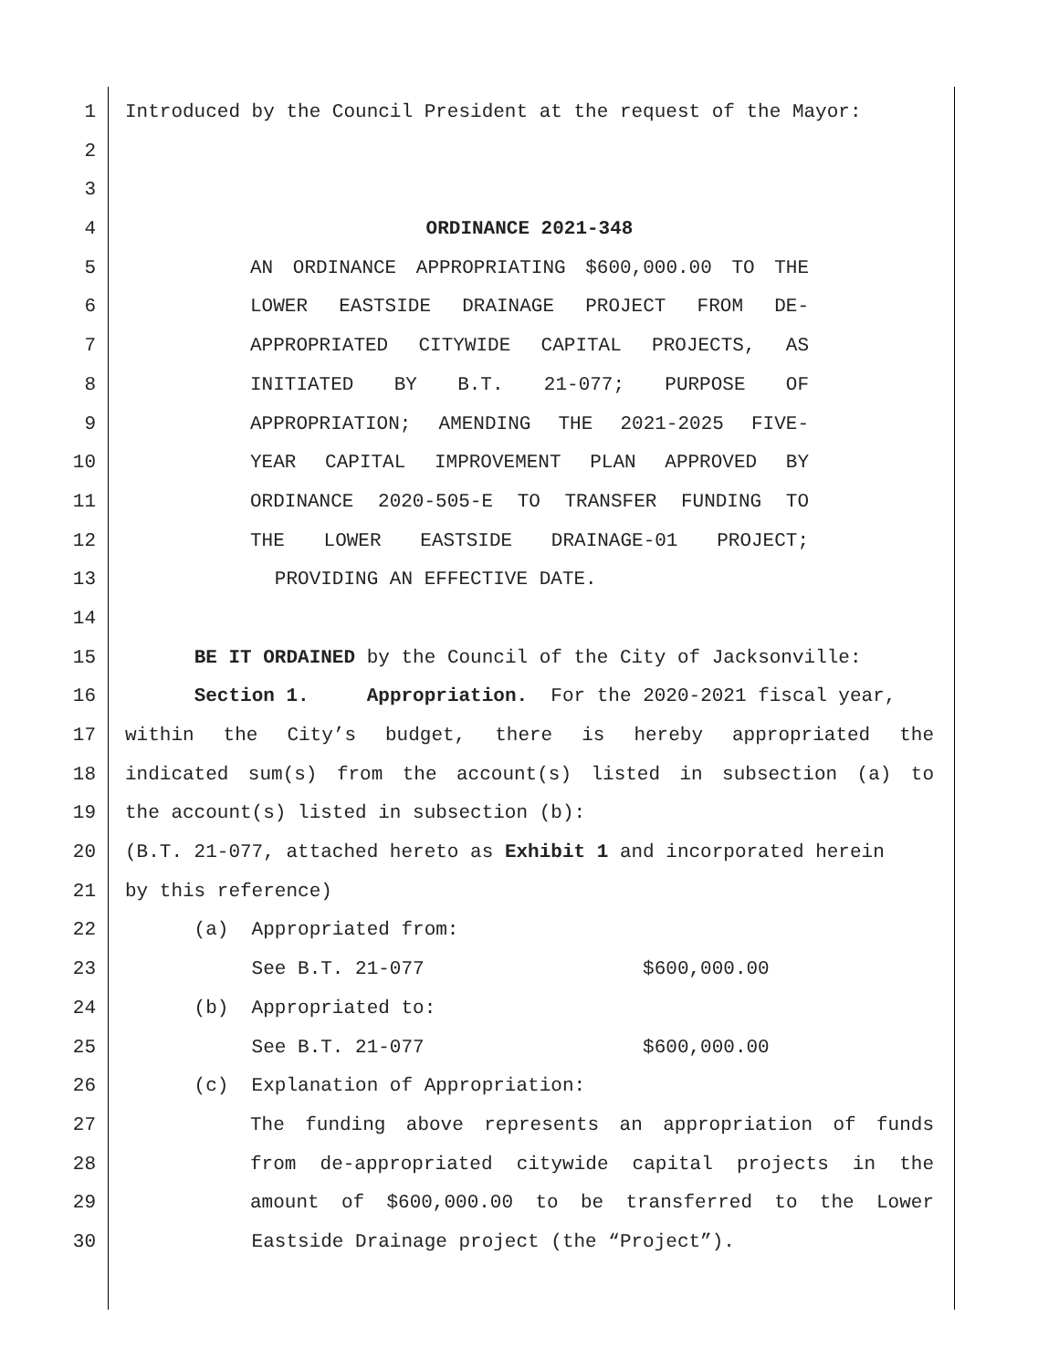1 Introduced by the Council President at the request of the Mayor:
2
3
4 ORDINANCE 2021-348
5 AN ORDINANCE APPROPRIATING $600,000.00 TO THE
6 LOWER EASTSIDE DRAINAGE PROJECT FROM DE-
7 APPROPRIATED CITYWIDE CAPITAL PROJECTS, AS
8 INITIATED BY B.T. 21-077; PURPOSE OF
9 APPROPRIATION; AMENDING THE 2021-2025 FIVE-
10 YEAR CAPITAL IMPROVEMENT PLAN APPROVED BY
11 ORDINANCE 2020-505-E TO TRANSFER FUNDING TO
12 THE LOWER EASTSIDE DRAINAGE-01 PROJECT;
13 PROVIDING AN EFFECTIVE DATE.
14
15 BE IT ORDAINED by the Council of the City of Jacksonville:
16 Section 1. Appropriation. For the 2020-2021 fiscal year,
17 within the City’s budget, there is hereby appropriated the
18 indicated sum(s) from the account(s) listed in subsection (a) to
19 the account(s) listed in subsection (b):
20 (B.T. 21-077, attached hereto as Exhibit 1 and incorporated herein
21 by this reference)
22 (a) Appropriated from:
23 See B.T. 21-077 $600,000.00
24 (b) Appropriated to:
25 See B.T. 21-077 $600,000.00
26 (c) Explanation of Appropriation:
27 The funding above represents an appropriation of funds
28 from de-appropriated citywide capital projects in the
29 amount of $600,000.00 to be transferred to the Lower
30 Eastside Drainage project (the “Project”).